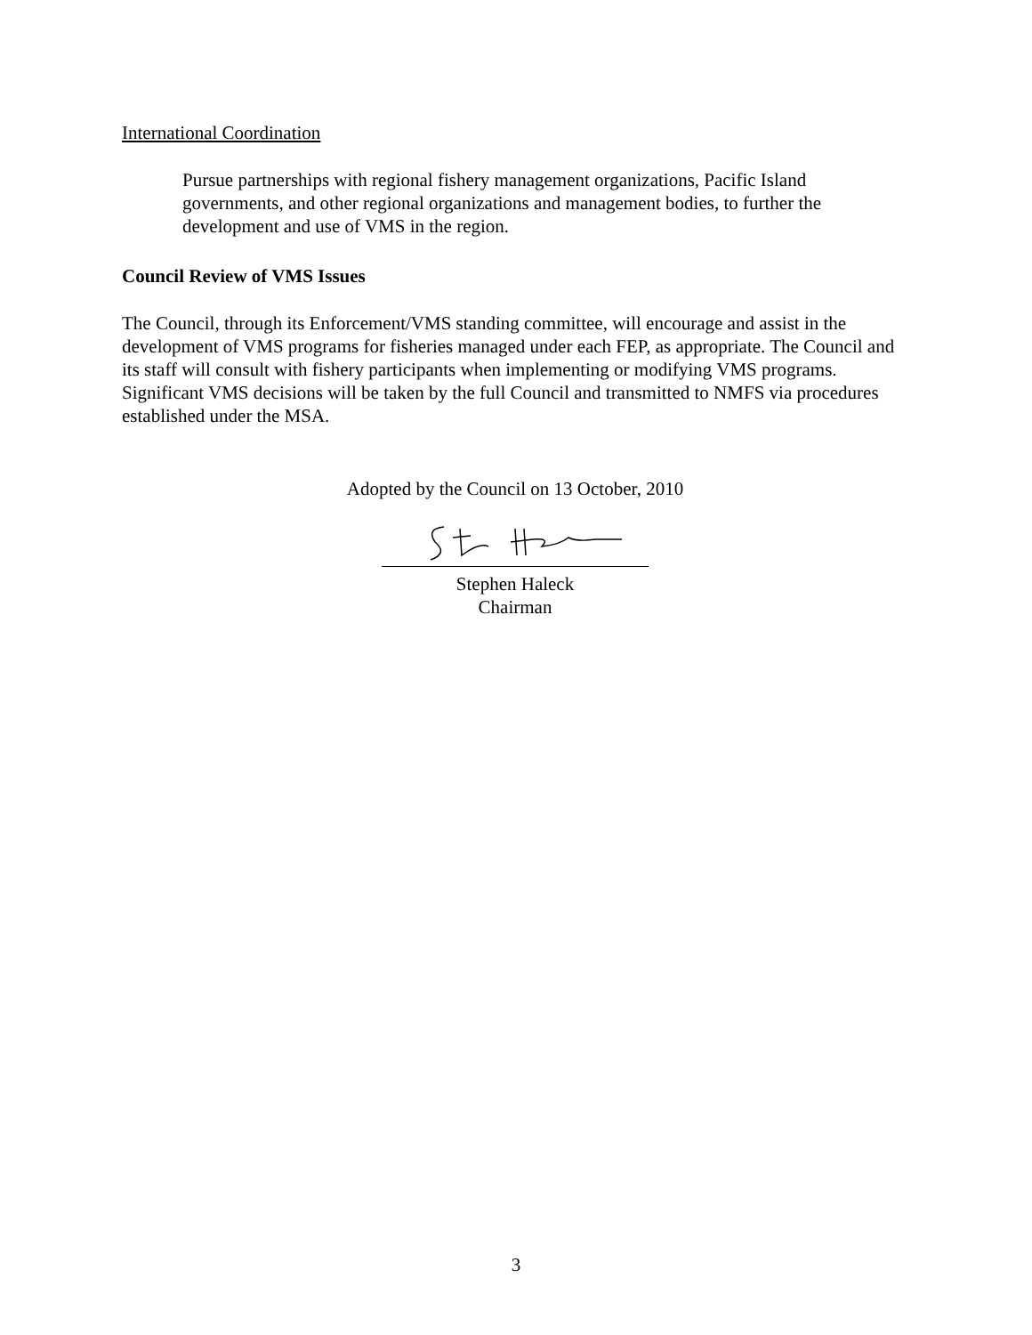International Coordination
Pursue partnerships with regional fishery management organizations, Pacific Island governments, and other regional organizations and management bodies, to further the development and use of VMS in the region.
Council Review of VMS Issues
The Council, through its Enforcement/VMS standing committee, will encourage and assist in the development of VMS programs for fisheries managed under each FEP, as appropriate. The Council and its staff will consult with fishery participants when implementing or modifying VMS programs. Significant VMS decisions will be taken by the full Council and transmitted to NMFS via procedures established under the MSA.
Adopted by the Council on 13 October, 2010
Stephen Haleck
Chairman
3